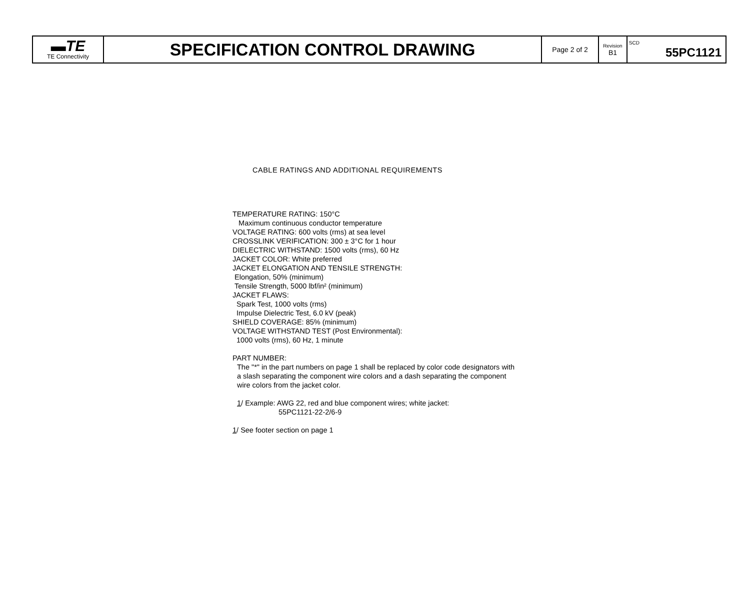| ▬TE TE Connectivity | SPECIFICATION CONTROL DRAWING | Page 2 of 2 | Revision B1 | SCD 55PC1121 |
CABLE RATINGS AND ADDITIONAL REQUIREMENTS
TEMPERATURE RATING: 150°C
Maximum continuous conductor temperature
VOLTAGE RATING: 600 volts (rms) at sea level
CROSSLINK VERIFICATION: 300 ± 3°C for 1 hour
DIELECTRIC WITHSTAND: 1500 volts (rms), 60 Hz
JACKET COLOR: White preferred
JACKET ELONGATION AND TENSILE STRENGTH:
Elongation, 50% (minimum)
Tensile Strength, 5000 lbf/in² (minimum)
JACKET FLAWS:
Spark Test, 1000 volts (rms)
Impulse Dielectric Test, 6.0 kV (peak)
SHIELD COVERAGE: 85% (minimum)
VOLTAGE WITHSTAND TEST (Post Environmental):
1000 volts (rms), 60 Hz, 1 minute
PART NUMBER:
The "*" in the part numbers on page 1 shall be replaced by color code designators with
a slash separating the component wire colors and a dash separating the component
wire colors from the jacket color.
1/ Example: AWG 22, red and blue component wires; white jacket:
55PC1121-22-2/6-9
1/ See footer section on page 1